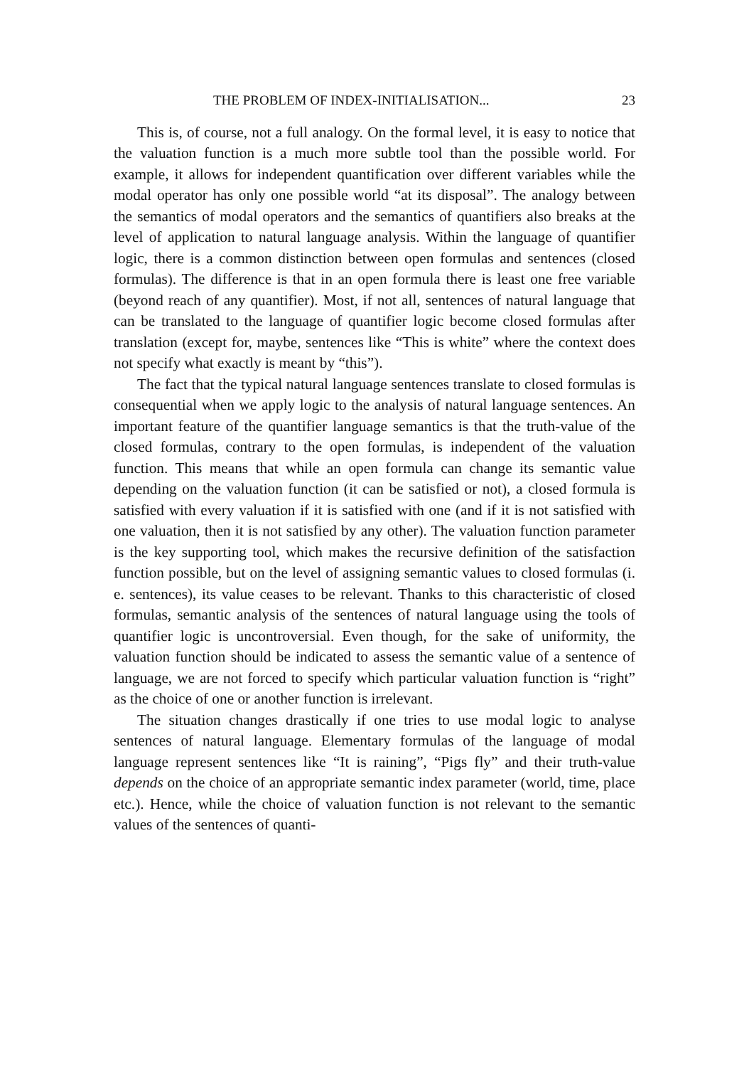THE PROBLEM OF INDEX-INITIALISATION... 23
This is, of course, not a full analogy. On the formal level, it is easy to notice that the valuation function is a much more subtle tool than the possible world. For example, it allows for independent quantification over different variables while the modal operator has only one possible world “at its disposal”. The analogy between the semantics of modal operators and the semantics of quantifiers also breaks at the level of application to natural language analysis. Within the language of quantifier logic, there is a common distinction between open formulas and sentences (closed formulas). The difference is that in an open formula there is least one free variable (beyond reach of any quantifier). Most, if not all, sentences of natural language that can be translated to the language of quantifier logic become closed formulas after translation (except for, maybe, sentences like “This is white” where the context does not specify what exactly is meant by “this”).
The fact that the typical natural language sentences translate to closed formulas is consequential when we apply logic to the analysis of natural language sentences. An important feature of the quantifier language semantics is that the truth-value of the closed formulas, contrary to the open formulas, is independent of the valuation function. This means that while an open formula can change its semantic value depending on the valuation function (it can be satisfied or not), a closed formula is satisfied with every valuation if it is satisfied with one (and if it is not satisfied with one valuation, then it is not satisfied by any other). The valuation function parameter is the key supporting tool, which makes the recursive definition of the satisfaction function possible, but on the level of assigning semantic values to closed formulas (i. e. sentences), its value ceases to be relevant. Thanks to this characteristic of closed formulas, semantic analysis of the sentences of natural language using the tools of quantifier logic is uncontroversial. Even though, for the sake of uniformity, the valuation function should be indicated to assess the semantic value of a sentence of language, we are not forced to specify which particular valuation function is “right” as the choice of one or another function is irrelevant.
The situation changes drastically if one tries to use modal logic to analyse sentences of natural language. Elementary formulas of the language of modal language represent sentences like “It is raining”, “Pigs fly” and their truth-value depends on the choice of an appropriate semantic index parameter (world, time, place etc.). Hence, while the choice of valuation function is not relevant to the semantic values of the sentences of quanti-